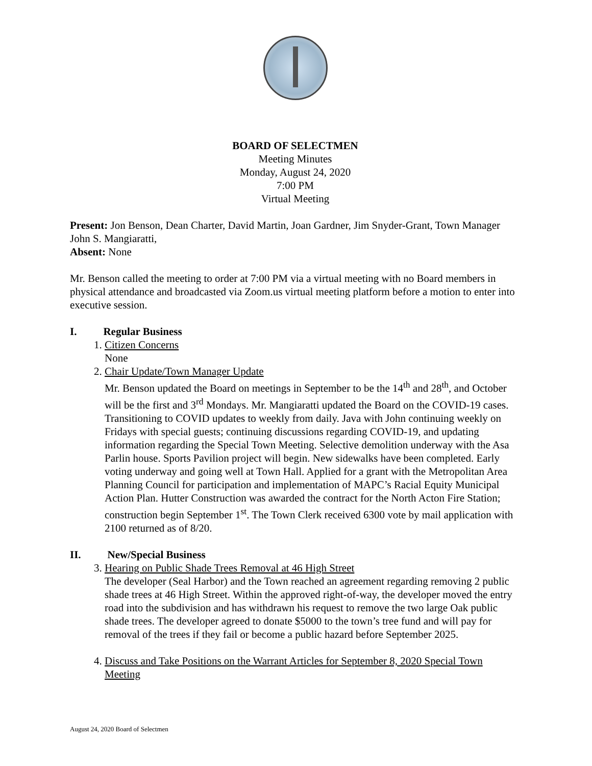BOARD OF SELECTMEN
Meeting Minutes
Monday, August 24, 2020
7:00 PM
Virtual Meeting
Present: Jon Benson, Dean Charter, David Martin, Joan Gardner, Jim Snyder-Grant, Town Manager John S. Mangiaratti,
Absent: None
Mr. Benson called the meeting to order at 7:00 PM via a virtual meeting with no Board members in physical attendance and broadcasted via Zoom.us virtual meeting platform before a motion to enter into executive session.
I. Regular Business
1. Citizen Concerns
None
2. Chair Update/Town Manager Update
Mr. Benson updated the Board on meetings in September to be the 14<sup>th</sup> and 28<sup>th</sup>, and October will be the first and 3<sup>rd</sup> Mondays. Mr. Mangiaratti updated the Board on the COVID-19 cases. Transitioning to COVID updates to weekly from daily. Java with John continuing weekly on Fridays with special guests; continuing discussions regarding COVID-19, and updating information regarding the Special Town Meeting. Selective demolition underway with the Asa Parlin house. Sports Pavilion project will begin. New sidewalks have been completed. Early voting underway and going well at Town Hall. Applied for a grant with the Metropolitan Area Planning Council for participation and implementation of MAPC’s Racial Equity Municipal Action Plan. Hutter Construction was awarded the contract for the North Acton Fire Station; construction begin September 1<sup>st</sup>. The Town Clerk received 6300 vote by mail application with 2100 returned as of 8/20.
II. New/Special Business
3. Hearing on Public Shade Trees Removal at 46 High Street
The developer (Seal Harbor) and the Town reached an agreement regarding removing 2 public shade trees at 46 High Street. Within the approved right-of-way, the developer moved the entry road into the subdivision and has withdrawn his request to remove the two large Oak public shade trees. The developer agreed to donate $5000 to the town’s tree fund and will pay for removal of the trees if they fail or become a public hazard before September 2025.
4. Discuss and Take Positions on the Warrant Articles for September 8, 2020 Special Town Meeting
August 24, 2020 Board of Selectmen